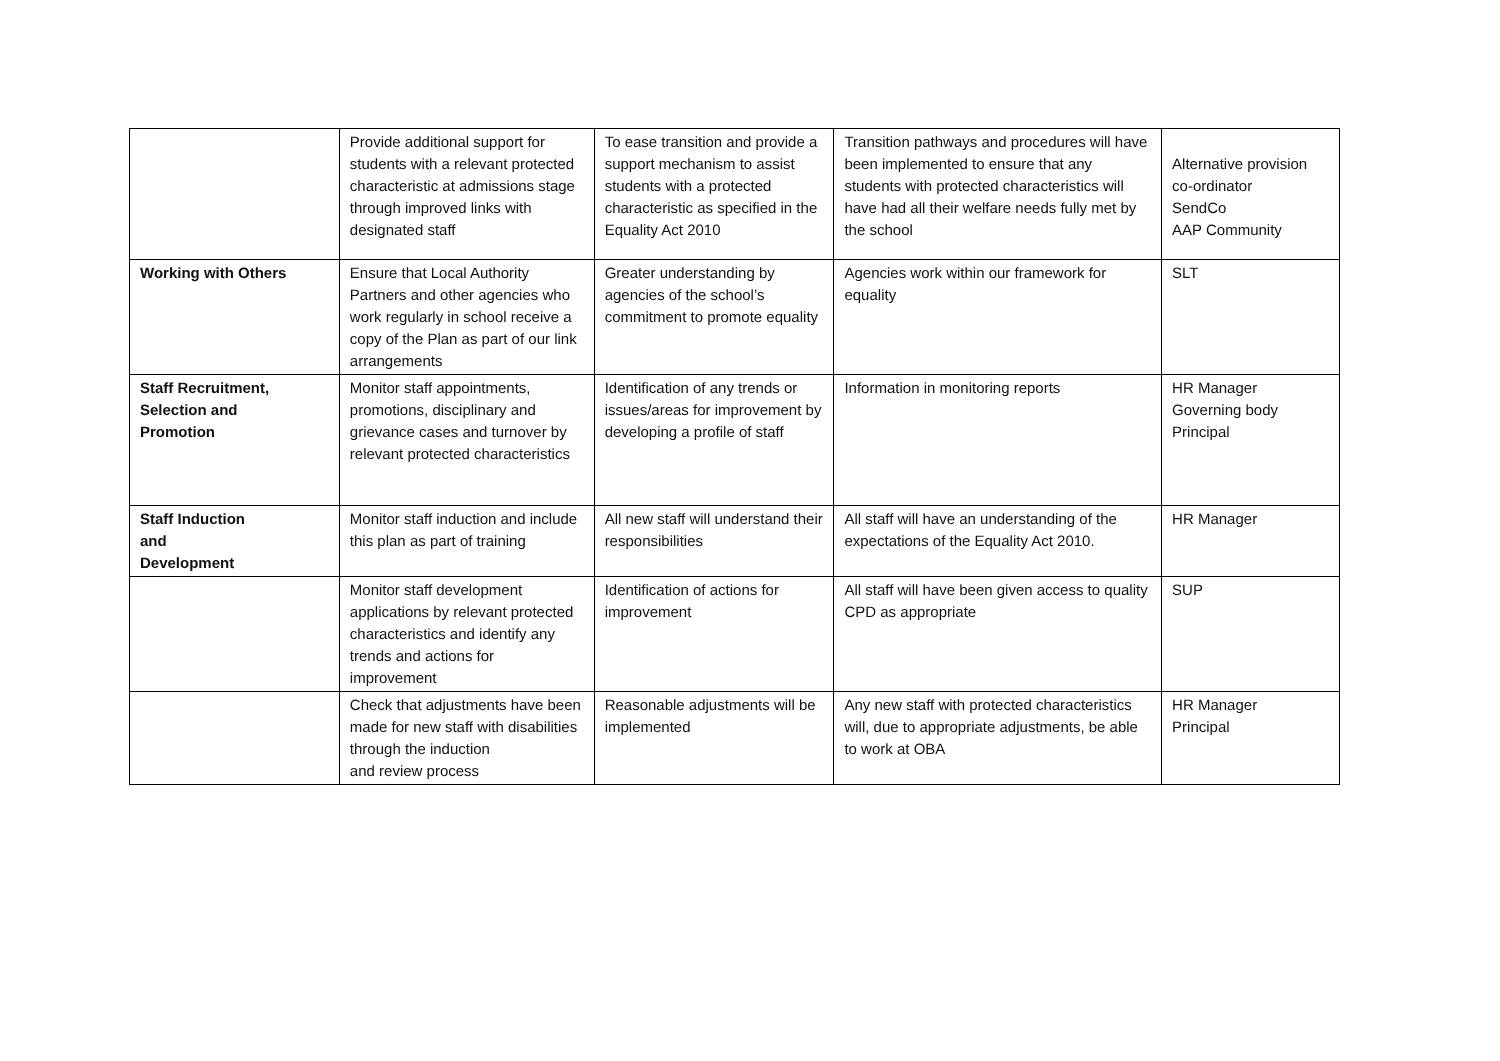| | Provide additional support for students with a relevant protected characteristic at admissions stage through improved links with designated staff | To ease transition and provide a support mechanism to assist students with a protected characteristic as specified in the Equality Act 2010 | Transition pathways and procedures will have been implemented to ensure that any students with protected characteristics will have had all their welfare needs fully met by the school | Alternative provision co-ordinator SendCo AAP Community |
| Working with Others | Ensure that Local Authority Partners and other agencies who work regularly in school receive a copy of the Plan as part of our link arrangements | Greater understanding by agencies of the school’s commitment to promote equality | Agencies work within our framework for equality | SLT |
| Staff Recruitment, Selection and Promotion | Monitor staff appointments, promotions, disciplinary and grievance cases and turnover by relevant protected characteristics | Identification of any trends or issues/areas for improvement by developing a profile of staff | Information in monitoring reports | HR Manager Governing body Principal |
| Staff Induction and Development | Monitor staff induction and include this plan as part of training | All new staff will understand their responsibilities | All staff will have an understanding of the expectations of the Equality Act 2010. | HR Manager |
| | Monitor staff development applications by relevant protected characteristics and identify any trends and actions for improvement | Identification of actions for improvement | All staff will have been given access to quality CPD as appropriate | SUP |
| | Check that adjustments have been made for new staff with disabilities through the induction and review process | Reasonable adjustments will be implemented | Any new staff with protected characteristics will, due to appropriate adjustments, be able to work at OBA | HR Manager Principal |